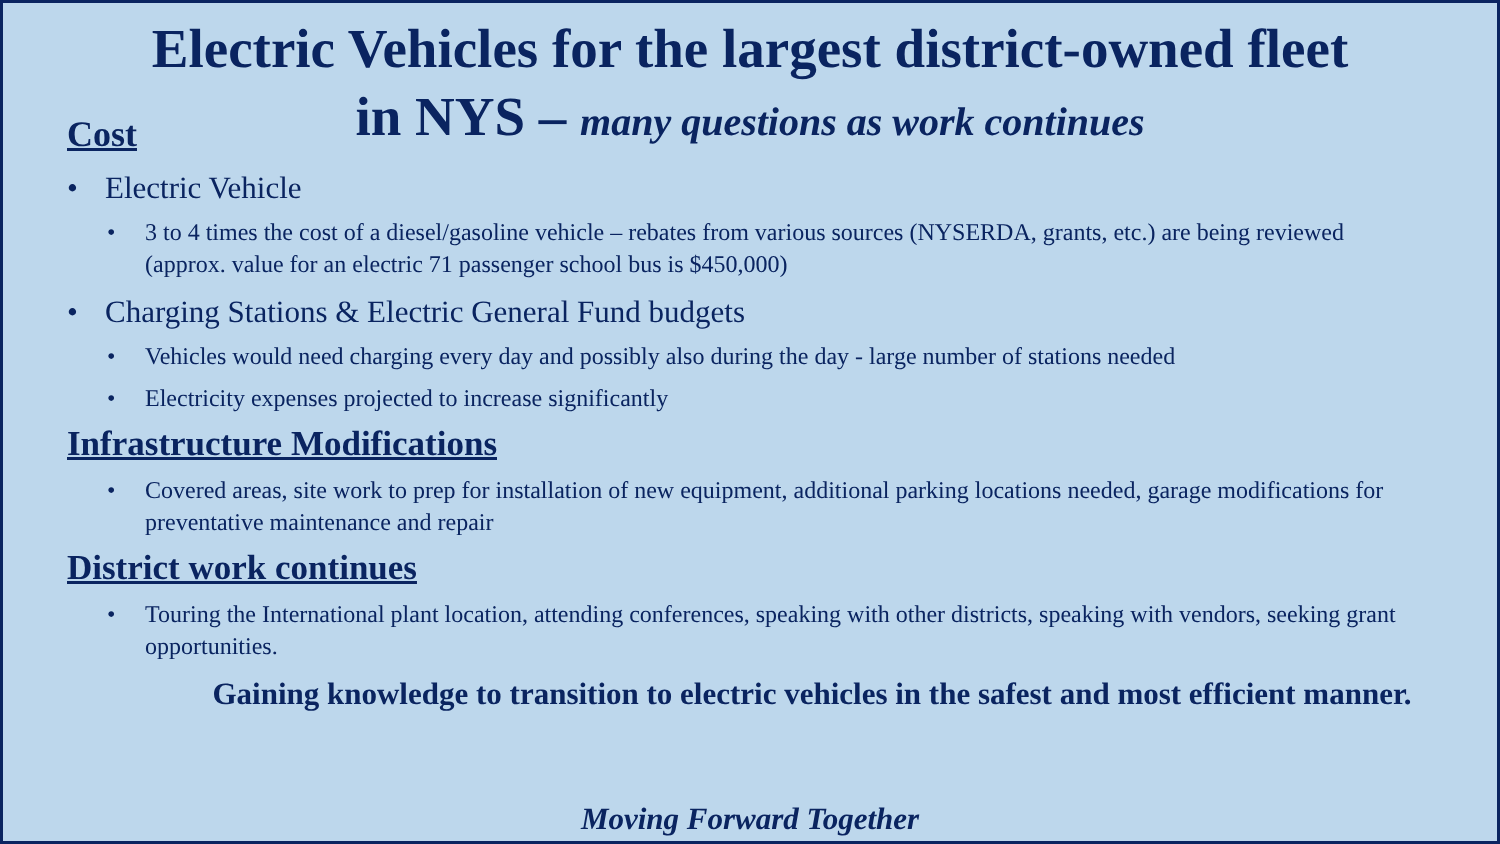Electric Vehicles for the largest district-owned fleet in NYS – many questions as work continues
Cost
• Electric Vehicle
• 3 to 4 times the cost of a diesel/gasoline vehicle – rebates from various sources (NYSERDA, grants, etc.) are being reviewed (approx. value for an electric 71 passenger school bus is $450,000)
• Charging Stations & Electric General Fund budgets
• Vehicles would need charging every day and possibly also during the day - large number of stations needed
• Electricity expenses projected to increase significantly
Infrastructure Modifications
• Covered areas, site work to prep for installation of new equipment, additional parking locations needed, garage modifications for preventative maintenance and repair
District work continues
• Touring the International plant location, attending conferences, speaking with other districts, speaking with vendors, seeking grant opportunities.
Gaining knowledge to transition to electric vehicles in the safest and most efficient manner.
Moving Forward Together